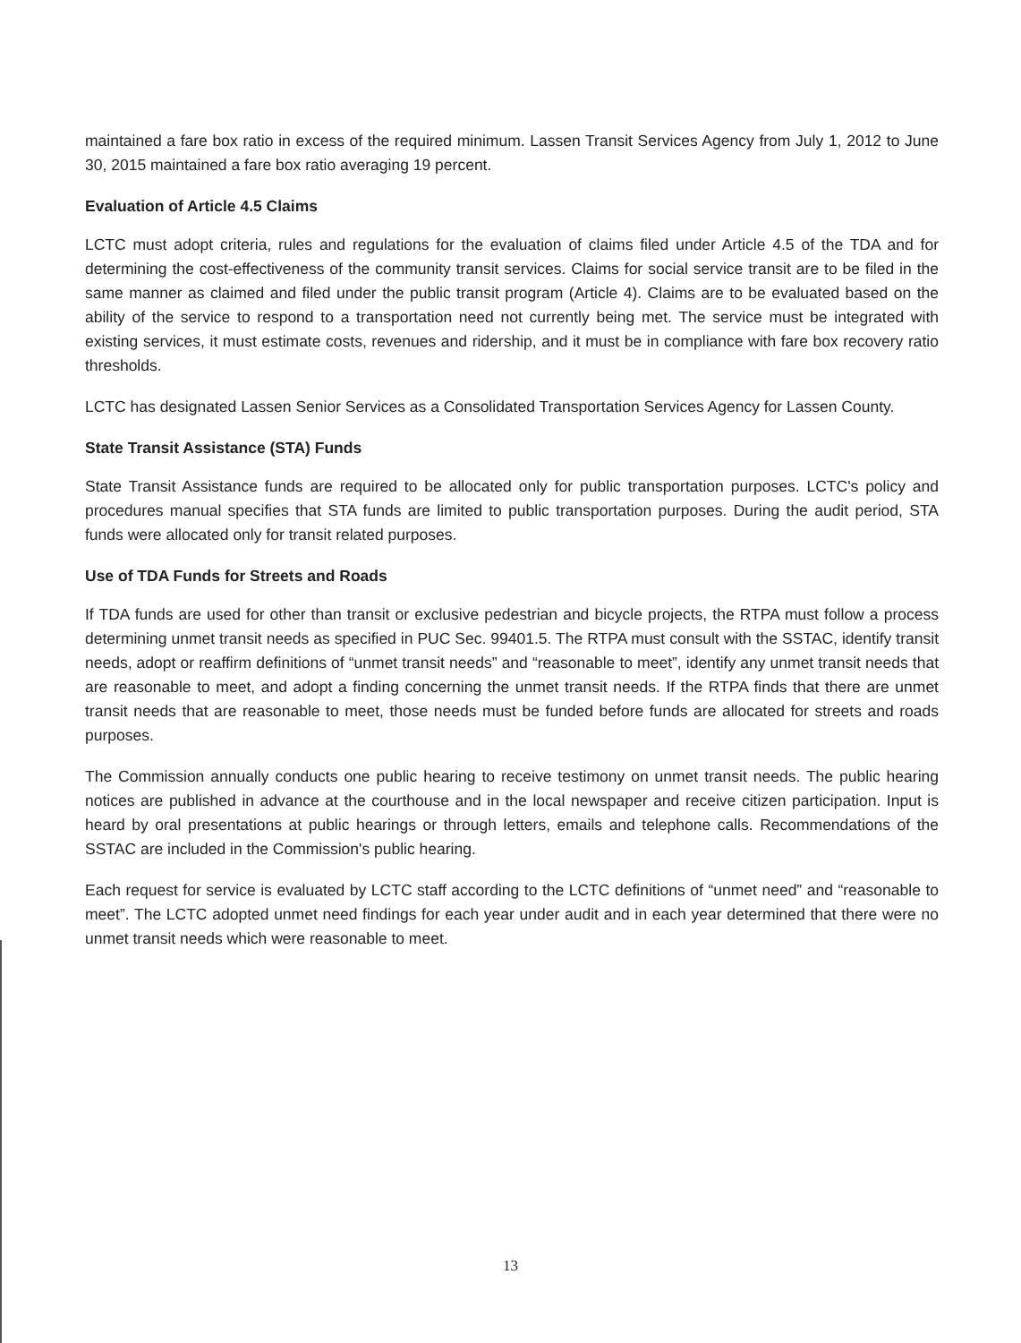maintained a fare box ratio in excess of the required minimum. Lassen Transit Services Agency from July 1, 2012 to June 30, 2015 maintained a fare box ratio averaging 19 percent.
Evaluation of Article 4.5 Claims
LCTC must adopt criteria, rules and regulations for the evaluation of claims filed under Article 4.5 of the TDA and for determining the cost-effectiveness of the community transit services. Claims for social service transit are to be filed in the same manner as claimed and filed under the public transit program (Article 4). Claims are to be evaluated based on the ability of the service to respond to a transportation need not currently being met. The service must be integrated with existing services, it must estimate costs, revenues and ridership, and it must be in compliance with fare box recovery ratio thresholds.
LCTC has designated Lassen Senior Services as a Consolidated Transportation Services Agency for Lassen County.
State Transit Assistance (STA) Funds
State Transit Assistance funds are required to be allocated only for public transportation purposes. LCTC's policy and procedures manual specifies that STA funds are limited to public transportation purposes. During the audit period, STA funds were allocated only for transit related purposes.
Use of TDA Funds for Streets and Roads
If TDA funds are used for other than transit or exclusive pedestrian and bicycle projects, the RTPA must follow a process determining unmet transit needs as specified in PUC Sec. 99401.5. The RTPA must consult with the SSTAC, identify transit needs, adopt or reaffirm definitions of “unmet transit needs” and “reasonable to meet”, identify any unmet transit needs that are reasonable to meet, and adopt a finding concerning the unmet transit needs. If the RTPA finds that there are unmet transit needs that are reasonable to meet, those needs must be funded before funds are allocated for streets and roads purposes.
The Commission annually conducts one public hearing to receive testimony on unmet transit needs. The public hearing notices are published in advance at the courthouse and in the local newspaper and receive citizen participation. Input is heard by oral presentations at public hearings or through letters, emails and telephone calls. Recommendations of the SSTAC are included in the Commission's public hearing.
Each request for service is evaluated by LCTC staff according to the LCTC definitions of “unmet need” and “reasonable to meet”. The LCTC adopted unmet need findings for each year under audit and in each year determined that there were no unmet transit needs which were reasonable to meet.
13